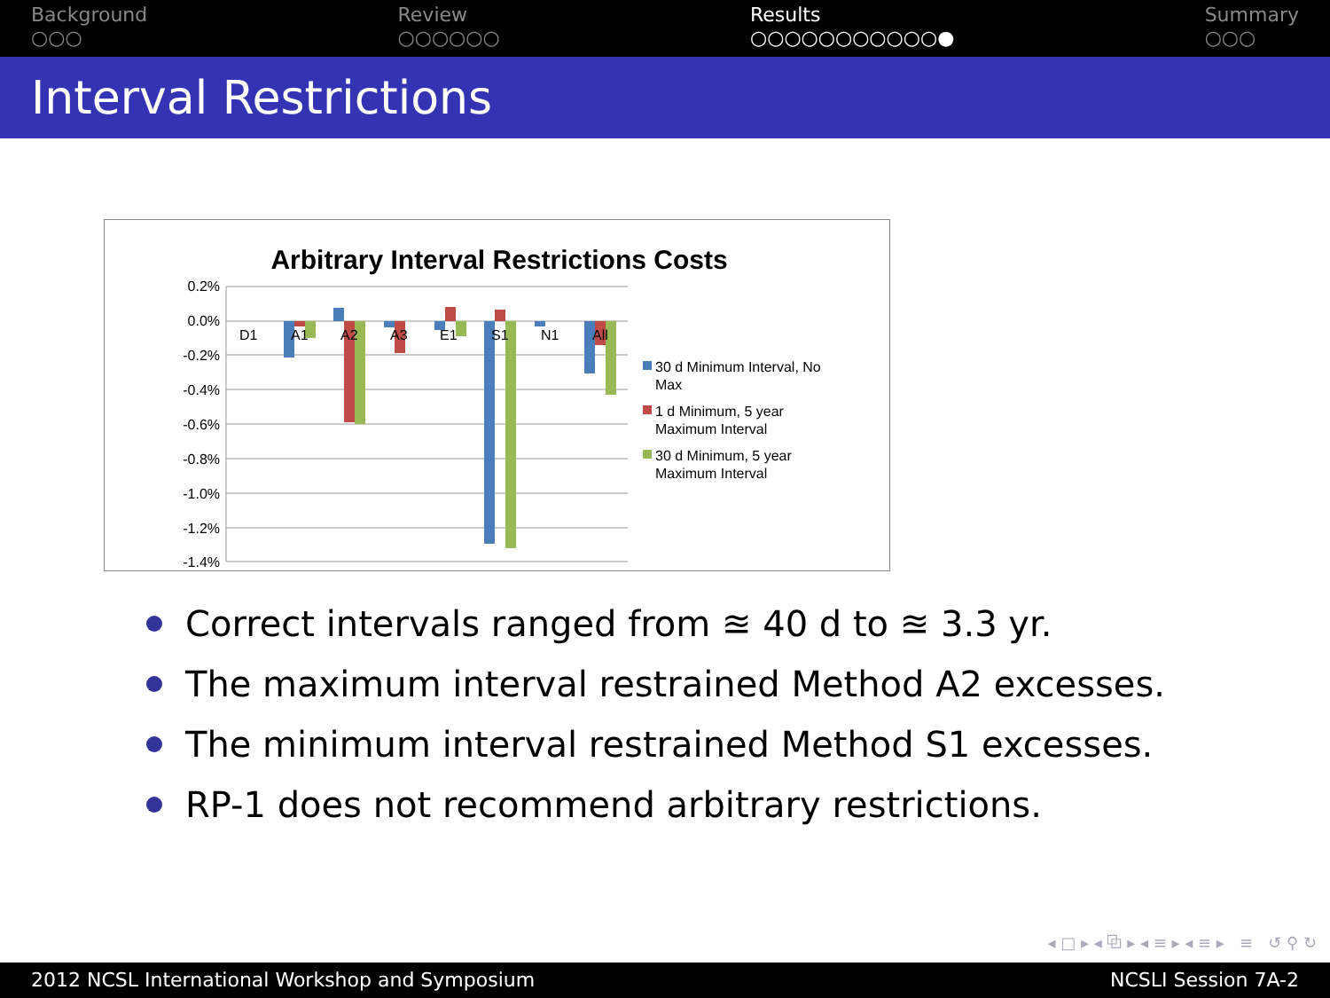Background
○○○
Review
○○○○○○
Results
○○○○○○○○○○○●
Summary
○○○
Interval Restrictions
Arbitrary Interval Restrictions Costs
0.2%
0.0%
-0.2%
-0.4%
-0.6%
-0.8%
-1.0%
-1.2%
-1.4%
D1
A1
A2
A3
E1
S1
N1
All
30 d Minimum Interval, No
Max
1 d Minimum, 5 year
Maximum Interval
30 d Minimum, 5 year
Maximum Interval
Correct intervals ranged from ≊ 40 d to ≊ 3.3 yr.
The maximum interval restrained Method A2 excesses.
The minimum interval restrained Method S1 excesses.
RP-1 does not recommend arbitrary restrictions.
◂ □ ▸ ◂ ⧉ ▸ ◂ ≡ ▸ ◂ ≡ ▸ ≡ ↺ ⚲ ↻
2012 NCSL International Workshop and Symposium NCSLI Session 7A-2